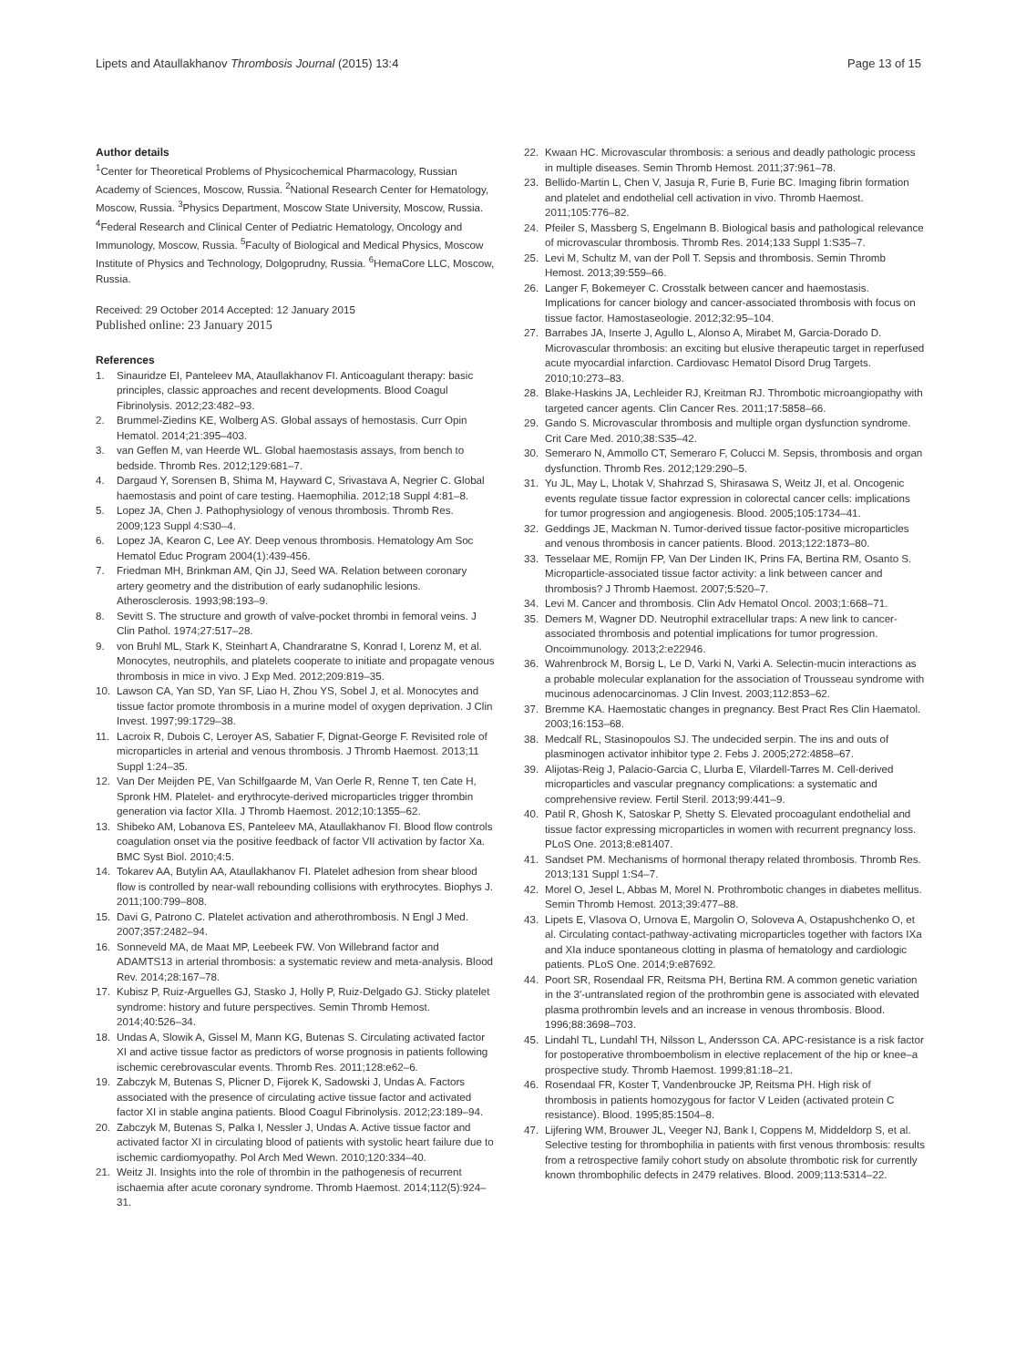Lipets and Ataullakhanov Thrombosis Journal (2015) 13:4 Page 13 of 15
Author details
<sup>1</sup> Center for Theoretical Problems of Physicochemical Pharmacology, Russian Academy of Sciences, Moscow, Russia. <sup>2</sup>National Research Center for Hematology, Moscow, Russia. <sup>3</sup>Physics Department, Moscow State University, Moscow, Russia. <sup>4</sup>Federal Research and Clinical Center of Pediatric Hematology, Oncology and Immunology, Moscow, Russia. <sup>5</sup>Faculty of Biological and Medical Physics, Moscow Institute of Physics and Technology, Dolgoprudny, Russia. <sup>6</sup>HemaCore LLC, Moscow, Russia.
Received: 29 October 2014 Accepted: 12 January 2015
Published online: 23 January 2015
References
1. Sinauridze EI, Panteleev MA, Ataullakhanov FI. Anticoagulant therapy: basic principles, classic approaches and recent developments. Blood Coagul Fibrinolysis. 2012;23:482–93.
2. Brummel-Ziedins KE, Wolberg AS. Global assays of hemostasis. Curr Opin Hematol. 2014;21:395–403.
3. van Geffen M, van Heerde WL. Global haemostasis assays, from bench to bedside. Thromb Res. 2012;129:681–7.
4. Dargaud Y, Sorensen B, Shima M, Hayward C, Srivastava A, Negrier C. Global haemostasis and point of care testing. Haemophilia. 2012;18 Suppl 4:81–8.
5. Lopez JA, Chen J. Pathophysiology of venous thrombosis. Thromb Res. 2009;123 Suppl 4:S30–4.
6. Lopez JA, Kearon C, Lee AY. Deep venous thrombosis. Hematology Am Soc Hematol Educ Program 2004(1):439-456.
7. Friedman MH, Brinkman AM, Qin JJ, Seed WA. Relation between coronary artery geometry and the distribution of early sudanophilic lesions. Atherosclerosis. 1993;98:193–9.
8. Sevitt S. The structure and growth of valve-pocket thrombi in femoral veins. J Clin Pathol. 1974;27:517–28.
9. von Bruhl ML, Stark K, Steinhart A, Chandraratne S, Konrad I, Lorenz M, et al. Monocytes, neutrophils, and platelets cooperate to initiate and propagate venous thrombosis in mice in vivo. J Exp Med. 2012;209:819–35.
10. Lawson CA, Yan SD, Yan SF, Liao H, Zhou YS, Sobel J, et al. Monocytes and tissue factor promote thrombosis in a murine model of oxygen deprivation. J Clin Invest. 1997;99:1729–38.
11. Lacroix R, Dubois C, Leroyer AS, Sabatier F, Dignat-George F. Revisited role of microparticles in arterial and venous thrombosis. J Thromb Haemost. 2013;11 Suppl 1:24–35.
12. Van Der Meijden PE, Van Schilfgaarde M, Van Oerle R, Renne T, ten Cate H, Spronk HM. Platelet- and erythrocyte-derived microparticles trigger thrombin generation via factor XIIa. J Thromb Haemost. 2012;10:1355–62.
13. Shibeko AM, Lobanova ES, Panteleev MA, Ataullakhanov FI. Blood flow controls coagulation onset via the positive feedback of factor VII activation by factor Xa. BMC Syst Biol. 2010;4:5.
14. Tokarev AA, Butylin AA, Ataullakhanov FI. Platelet adhesion from shear blood flow is controlled by near-wall rebounding collisions with erythrocytes. Biophys J. 2011;100:799–808.
15. Davi G, Patrono C. Platelet activation and atherothrombosis. N Engl J Med. 2007;357:2482–94.
16. Sonneveld MA, de Maat MP, Leebeek FW. Von Willebrand factor and ADAMTS13 in arterial thrombosis: a systematic review and meta-analysis. Blood Rev. 2014;28:167–78.
17. Kubisz P, Ruiz-Arguelles GJ, Stasko J, Holly P, Ruiz-Delgado GJ. Sticky platelet syndrome: history and future perspectives. Semin Thromb Hemost. 2014;40:526–34.
18. Undas A, Slowik A, Gissel M, Mann KG, Butenas S. Circulating activated factor XI and active tissue factor as predictors of worse prognosis in patients following ischemic cerebrovascular events. Thromb Res. 2011;128:e62–6.
19. Zabczyk M, Butenas S, Plicner D, Fijorek K, Sadowski J, Undas A. Factors associated with the presence of circulating active tissue factor and activated factor XI in stable angina patients. Blood Coagul Fibrinolysis. 2012;23:189–94.
20. Zabczyk M, Butenas S, Palka I, Nessler J, Undas A. Active tissue factor and activated factor XI in circulating blood of patients with systolic heart failure due to ischemic cardiomyopathy. Pol Arch Med Wewn. 2010;120:334–40.
21. Weitz JI. Insights into the role of thrombin in the pathogenesis of recurrent ischaemia after acute coronary syndrome. Thromb Haemost. 2014;112(5):924–31.
22. Kwaan HC. Microvascular thrombosis: a serious and deadly pathologic process in multiple diseases. Semin Thromb Hemost. 2011;37:961–78.
23. Bellido-Martin L, Chen V, Jasuja R, Furie B, Furie BC. Imaging fibrin formation and platelet and endothelial cell activation in vivo. Thromb Haemost. 2011;105:776–82.
24. Pfeiler S, Massberg S, Engelmann B. Biological basis and pathological relevance of microvascular thrombosis. Thromb Res. 2014;133 Suppl 1:S35–7.
25. Levi M, Schultz M, van der Poll T. Sepsis and thrombosis. Semin Thromb Hemost. 2013;39:559–66.
26. Langer F, Bokemeyer C. Crosstalk between cancer and haemostasis. Implications for cancer biology and cancer-associated thrombosis with focus on tissue factor. Hamostaseologie. 2012;32:95–104.
27. Barrabes JA, Inserte J, Agullo L, Alonso A, Mirabet M, Garcia-Dorado D. Microvascular thrombosis: an exciting but elusive therapeutic target in reperfused acute myocardial infarction. Cardiovasc Hematol Disord Drug Targets. 2010;10:273–83.
28. Blake-Haskins JA, Lechleider RJ, Kreitman RJ. Thrombotic microangiopathy with targeted cancer agents. Clin Cancer Res. 2011;17:5858–66.
29. Gando S. Microvascular thrombosis and multiple organ dysfunction syndrome. Crit Care Med. 2010;38:S35–42.
30. Semeraro N, Ammollo CT, Semeraro F, Colucci M. Sepsis, thrombosis and organ dysfunction. Thromb Res. 2012;129:290–5.
31. Yu JL, May L, Lhotak V, Shahrzad S, Shirasawa S, Weitz JI, et al. Oncogenic events regulate tissue factor expression in colorectal cancer cells: implications for tumor progression and angiogenesis. Blood. 2005;105:1734–41.
32. Geddings JE, Mackman N. Tumor-derived tissue factor-positive microparticles and venous thrombosis in cancer patients. Blood. 2013;122:1873–80.
33. Tesselaar ME, Romijn FP, Van Der Linden IK, Prins FA, Bertina RM, Osanto S. Microparticle-associated tissue factor activity: a link between cancer and thrombosis? J Thromb Haemost. 2007;5:520–7.
34. Levi M. Cancer and thrombosis. Clin Adv Hematol Oncol. 2003;1:668–71.
35. Demers M, Wagner DD. Neutrophil extracellular traps: A new link to cancer-associated thrombosis and potential implications for tumor progression. Oncoimmunology. 2013;2:e22946.
36. Wahrenbrock M, Borsig L, Le D, Varki N, Varki A. Selectin-mucin interactions as a probable molecular explanation for the association of Trousseau syndrome with mucinous adenocarcinomas. J Clin Invest. 2003;112:853–62.
37. Bremme KA. Haemostatic changes in pregnancy. Best Pract Res Clin Haematol. 2003;16:153–68.
38. Medcalf RL, Stasinopoulos SJ. The undecided serpin. The ins and outs of plasminogen activator inhibitor type 2. Febs J. 2005;272:4858–67.
39. Alijotas-Reig J, Palacio-Garcia C, Llurba E, Vilardell-Tarres M. Cell-derived microparticles and vascular pregnancy complications: a systematic and comprehensive review. Fertil Steril. 2013;99:441–9.
40. Patil R, Ghosh K, Satoskar P, Shetty S. Elevated procoagulant endothelial and tissue factor expressing microparticles in women with recurrent pregnancy loss. PLoS One. 2013;8:e81407.
41. Sandset PM. Mechanisms of hormonal therapy related thrombosis. Thromb Res. 2013;131 Suppl 1:S4–7.
42. Morel O, Jesel L, Abbas M, Morel N. Prothrombotic changes in diabetes mellitus. Semin Thromb Hemost. 2013;39:477–88.
43. Lipets E, Vlasova O, Urnova E, Margolin O, Soloveva A, Ostapushchenko O, et al. Circulating contact-pathway-activating microparticles together with factors IXa and XIa induce spontaneous clotting in plasma of hematology and cardiologic patients. PLoS One. 2014;9:e87692.
44. Poort SR, Rosendaal FR, Reitsma PH, Bertina RM. A common genetic variation in the 3′-untranslated region of the prothrombin gene is associated with elevated plasma prothrombin levels and an increase in venous thrombosis. Blood. 1996;88:3698–703.
45. Lindahl TL, Lundahl TH, Nilsson L, Andersson CA. APC-resistance is a risk factor for postoperative thromboembolism in elective replacement of the hip or knee–a prospective study. Thromb Haemost. 1999;81:18–21.
46. Rosendaal FR, Koster T, Vandenbroucke JP, Reitsma PH. High risk of thrombosis in patients homozygous for factor V Leiden (activated protein C resistance). Blood. 1995;85:1504–8.
47. Lijfering WM, Brouwer JL, Veeger NJ, Bank I, Coppens M, Middeldorp S, et al. Selective testing for thrombophilia in patients with first venous thrombosis: results from a retrospective family cohort study on absolute thrombotic risk for currently known thrombophilic defects in 2479 relatives. Blood. 2009;113:5314–22.